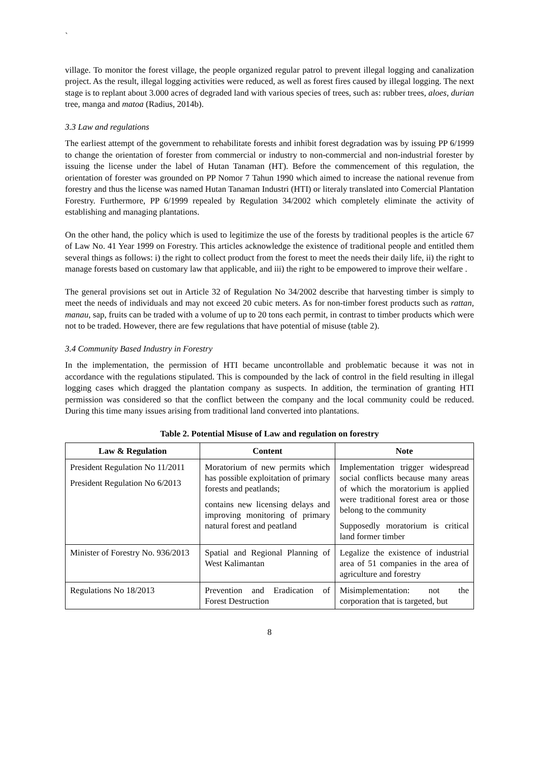`
village. To monitor the forest village, the people organized regular patrol to prevent illegal logging and canalization project. As the result, illegal logging activities were reduced, as well as forest fires caused by illegal logging. The next stage is to replant about 3.000 acres of degraded land with various species of trees, such as: rubber trees, aloes, durian tree, manga and matoa (Radius, 2014b).
3.3 Law and regulations
The earliest attempt of the government to rehabilitate forests and inhibit forest degradation was by issuing PP 6/1999 to change the orientation of forester from commercial or industry to non-commercial and non-industrial forester by issuing the license under the label of Hutan Tanaman (HT). Before the commencement of this regulation, the orientation of forester was grounded on PP Nomor 7 Tahun 1990 which aimed to increase the national revenue from forestry and thus the license was named Hutan Tanaman Industri (HTI) or literaly translated into Comercial Plantation Forestry. Furthermore, PP 6/1999 repealed by Regulation 34/2002 which completely eliminate the activity of establishing and managing plantations.
On the other hand, the policy which is used to legitimize the use of the forests by traditional peoples is the article 67 of Law No. 41 Year 1999 on Forestry. This articles acknowledge the existence of traditional people and entitled them several things as follows: i) the right to collect product from the forest to meet the needs their daily life, ii) the right to manage forests based on customary law that applicable, and iii) the right to be empowered to improve their welfare .
The general provisions set out in Article 32 of Regulation No 34/2002 describe that harvesting timber is simply to meet the needs of individuals and may not exceed 20 cubic meters. As for non-timber forest products such as rattan, manau, sap, fruits can be traded with a volume of up to 20 tons each permit, in contrast to timber products which were not to be traded. However, there are few regulations that have potential of misuse (table 2).
3.4 Community Based Industry in Forestry
In the implementation, the permission of HTI became uncontrollable and problematic because it was not in accordance with the regulations stipulated. This is compounded by the lack of control in the field resulting in illegal logging cases which dragged the plantation company as suspects. In addition, the termination of granting HTI permission was considered so that the conflict between the company and the local community could be reduced. During this time many issues arising from traditional land converted into plantations.
Table 2. Potential Misuse of Law and regulation on forestry
| Law & Regulation | Content | Note |
| --- | --- | --- |
| President Regulation No 11/2011 President Regulation No 6/2013 | Moratorium of new permits which has possible exploitation of primary forests and peatlands; contains new licensing delays and improving monitoring of primary natural forest and peatland | Implementation trigger widespread social conflicts because many areas of which the moratorium is applied were traditional forest area or those belong to the community Supposedly moratorium is critical land former timber |
| Minister of Forestry No. 936/2013 | Spatial and Regional Planning of West Kalimantan | Legalize the existence of industrial area of 51 companies in the area of agriculture and forestry |
| Regulations No 18/2013 | Prevention and Eradication of Forest Destruction | Misimplementation: not the corporation that is targeted, but |
8